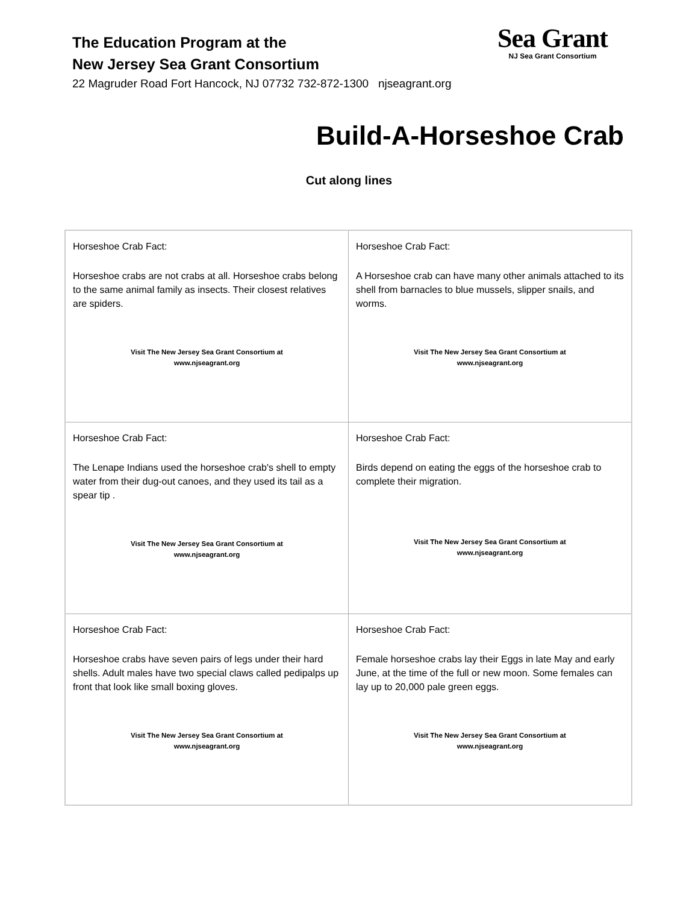The Education Program at the
New Jersey Sea Grant Consortium
22 Magruder Road Fort Hancock, NJ 07732 732-872-1300 njseagrant.org
Sea Grant
NJ Sea Grant Consortium
Build-A-Horseshoe Crab
Cut along lines
| Horseshoe Crab Fact: Horseshoe crabs are not crabs at all. Horseshoe crabs belong to the same animal family as insects. Their closest relatives are spiders. Visit The New Jersey Sea Grant Consortium at www.njseagrant.org | Horseshoe Crab Fact: A Horseshoe crab can have many other animals attached to its shell from barnacles to blue mussels, slipper snails, and worms. Visit The New Jersey Sea Grant Consortium at www.njseagrant.org |
| Horseshoe Crab Fact: The Lenape Indians used the horseshoe crab's shell to empty water from their dug-out canoes, and they used its tail as a spear tip . Visit The New Jersey Sea Grant Consortium at www.njseagrant.org | Horseshoe Crab Fact: Birds depend on eating the eggs of the horseshoe crab to complete their migration. Visit The New Jersey Sea Grant Consortium at www.njseagrant.org |
| Horseshoe Crab Fact: Horseshoe crabs have seven pairs of legs under their hard shells. Adult males have two special claws called pedipalps up front that look like small boxing gloves. Visit The New Jersey Sea Grant Consortium at www.njseagrant.org | Horseshoe Crab Fact: Female horseshoe crabs lay their Eggs in late May and early June, at the time of the full or new moon. Some females can lay up to 20,000 pale green eggs. Visit The New Jersey Sea Grant Consortium at www.njseagrant.org |